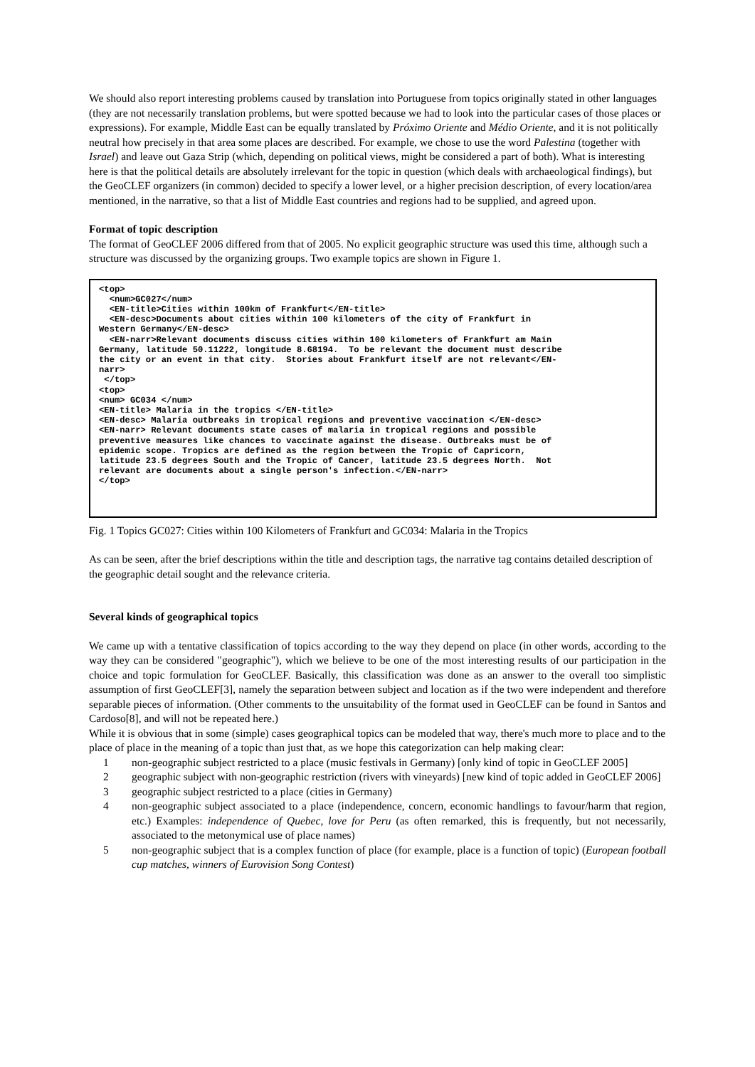We should also report interesting problems caused by translation into Portuguese from topics originally stated in other languages (they are not necessarily translation problems, but were spotted because we had to look into the particular cases of those places or expressions). For example, Middle East can be equally translated by Próximo Oriente and Médio Oriente, and it is not politically neutral how precisely in that area some places are described. For example, we chose to use the word Palestina (together with Israel) and leave out Gaza Strip (which, depending on political views, might be considered a part of both). What is interesting here is that the political details are absolutely irrelevant for the topic in question (which deals with archaeological findings), but the GeoCLEF organizers (in common) decided to specify a lower level, or a higher precision description, of every location/area mentioned, in the narrative, so that a list of Middle East countries and regions had to be supplied, and agreed upon.
Format of topic description
The format of GeoCLEF 2006 differed from that of 2005. No explicit geographic structure was used this time, although such a structure was discussed by the organizing groups. Two example topics are shown in Figure 1.
<top>
  <num>GC027</num>
  <EN-title>Cities within 100km of Frankfurt</EN-title>
  <EN-desc>Documents about cities within 100 kilometers of the city of Frankfurt in
Western Germany</EN-desc>
  <EN-narr>Relevant documents discuss cities within 100 kilometers of Frankfurt am Main
Germany, latitude 50.11222, longitude 8.68194.  To be relevant the document must describe
the city or an event in that city.  Stories about Frankfurt itself are not relevant</EN-
narr>
 </top>
<top>
<num> GC034 </num>
<EN-title> Malaria in the tropics </EN-title>
<EN-desc> Malaria outbreaks in tropical regions and preventive vaccination </EN-desc>
<EN-narr> Relevant documents state cases of malaria in tropical regions and possible
preventive measures like chances to vaccinate against the disease. Outbreaks must be of
epidemic scope. Tropics are defined as the region between the Tropic of Capricorn,
latitude 23.5 degrees South and the Tropic of Cancer, latitude 23.5 degrees North.  Not
relevant are documents about a single person's infection.</EN-narr>
</top>
Fig. 1 Topics GC027: Cities within 100 Kilometers of Frankfurt and GC034: Malaria in the Tropics
As can be seen, after the brief descriptions within the title and description tags, the narrative tag contains detailed description of the geographic detail sought and the relevance criteria.
Several kinds of geographical topics
We came up with a tentative classification of topics according to the way they depend on place (in other words, according to the way they can be considered "geographic"), which we believe to be one of the most interesting results of our participation in the choice and topic formulation for GeoCLEF. Basically, this classification was done as an answer to the overall too simplistic assumption of first GeoCLEF[3], namely the separation between subject and location as if the two were independent and therefore separable pieces of information. (Other comments to the unsuitability of the format used in GeoCLEF can be found in Santos and Cardoso[8], and will not be repeated here.)
While it is obvious that in some (simple) cases geographical topics can be modeled that way, there's much more to place and to the place of place in the meaning of a topic than just that, as we hope this categorization can help making clear:
1 non-geographic subject restricted to a place (music festivals in Germany) [only kind of topic in GeoCLEF 2005]
2 geographic subject with non-geographic restriction (rivers with vineyards) [new kind of topic added in GeoCLEF 2006]
3 geographic subject restricted to a place (cities in Germany)
4 non-geographic subject associated to a place (independence, concern, economic handlings to favour/harm that region, etc.) Examples: independence of Quebec, love for Peru (as often remarked, this is frequently, but not necessarily, associated to the metonymical use of place names)
5 non-geographic subject that is a complex function of place (for example, place is a function of topic) (European football cup matches, winners of Eurovision Song Contest)